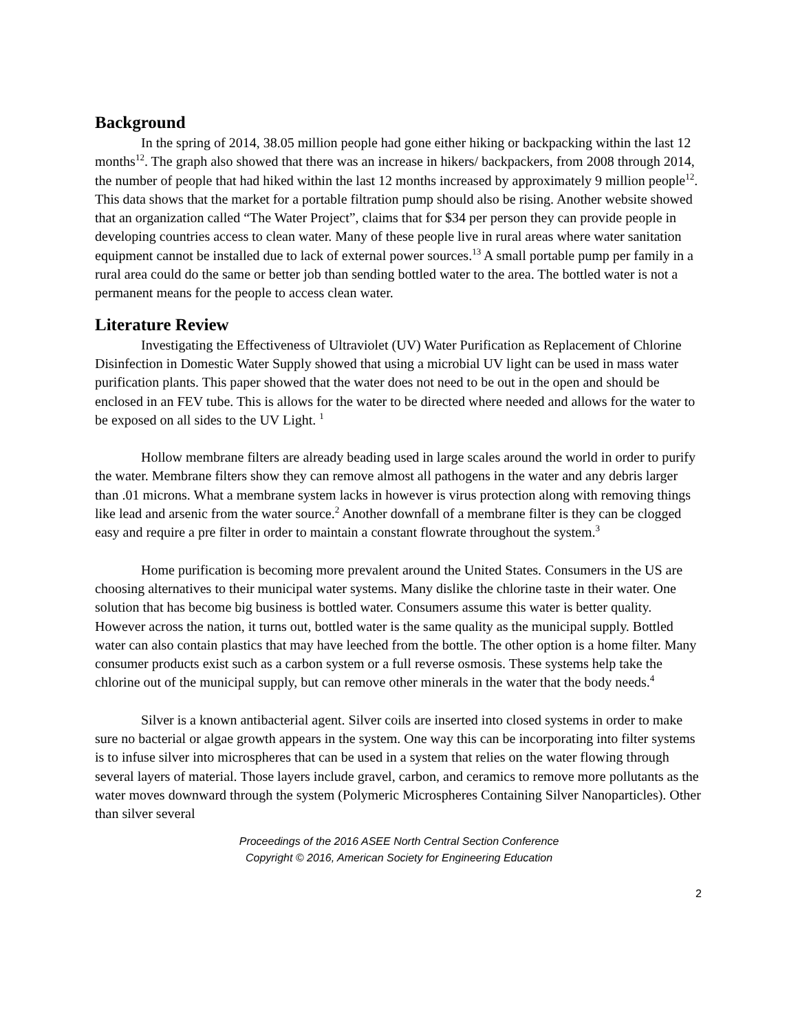Background
In the spring of 2014, 38.05 million people had gone either hiking or backpacking within the last 12 months<sup>12</sup>. The graph also showed that there was an increase in hikers/ backpackers, from 2008 through 2014, the number of people that had hiked within the last 12 months increased by approximately 9 million people<sup>12</sup>. This data shows that the market for a portable filtration pump should also be rising. Another website showed that an organization called “The Water Project”, claims that for $34 per person they can provide people in developing countries access to clean water. Many of these people live in rural areas where water sanitation equipment cannot be installed due to lack of external power sources.<sup>13</sup> A small portable pump per family in a rural area could do the same or better job than sending bottled water to the area. The bottled water is not a permanent means for the people to access clean water.
Literature Review
Investigating the Effectiveness of Ultraviolet (UV) Water Purification as Replacement of Chlorine Disinfection in Domestic Water Supply showed that using a microbial UV light can be used in mass water purification plants. This paper showed that the water does not need to be out in the open and should be enclosed in an FEV tube. This is allows for the water to be directed where needed and allows for the water to be exposed on all sides to the UV Light. <sup>1</sup>
Hollow membrane filters are already beading used in large scales around the world in order to purify the water. Membrane filters show they can remove almost all pathogens in the water and any debris larger than .01 microns. What a membrane system lacks in however is virus protection along with removing things like lead and arsenic from the water source.<sup>2</sup> Another downfall of a membrane filter is they can be clogged easy and require a pre filter in order to maintain a constant flowrate throughout the system.<sup>3</sup>
Home purification is becoming more prevalent around the United States. Consumers in the US are choosing alternatives to their municipal water systems. Many dislike the chlorine taste in their water. One solution that has become big business is bottled water. Consumers assume this water is better quality. However across the nation, it turns out, bottled water is the same quality as the municipal supply. Bottled water can also contain plastics that may have leeched from the bottle. The other option is a home filter. Many consumer products exist such as a carbon system or a full reverse osmosis. These systems help take the chlorine out of the municipal supply, but can remove other minerals in the water that the body needs.<sup>4</sup>
Silver is a known antibacterial agent. Silver coils are inserted into closed systems in order to make sure no bacterial or algae growth appears in the system. One way this can be incorporating into filter systems is to infuse silver into microspheres that can be used in a system that relies on the water flowing through several layers of material. Those layers include gravel, carbon, and ceramics to remove more pollutants as the water moves downward through the system (Polymeric Microspheres Containing Silver Nanoparticles). Other than silver several
Proceedings of the 2016 ASEE North Central Section Conference
Copyright © 2016, American Society for Engineering Education
2